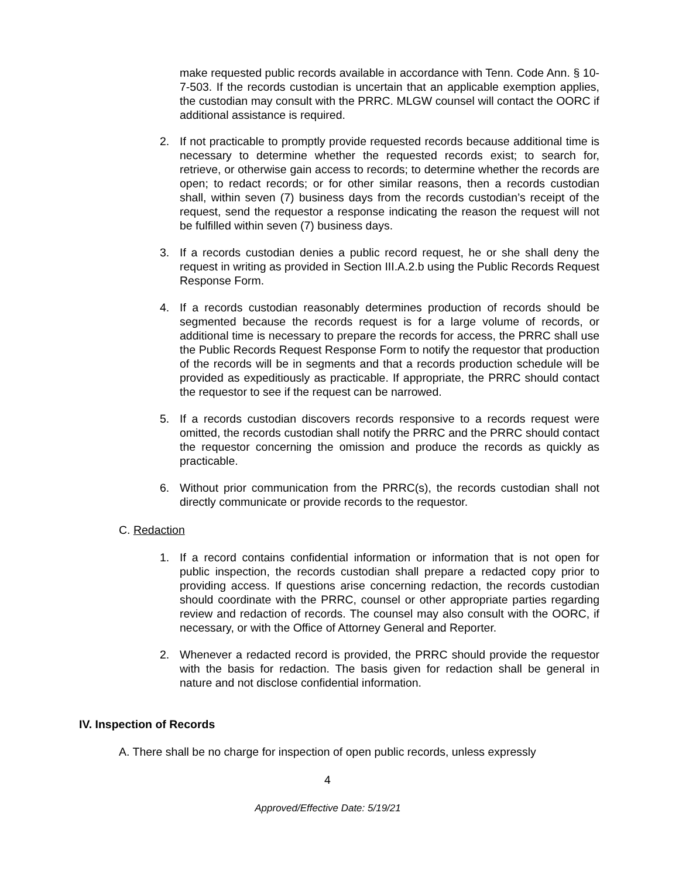make requested public records available in accordance with Tenn. Code Ann. § 10-7-503. If the records custodian is uncertain that an applicable exemption applies, the custodian may consult with the PRRC. MLGW counsel will contact the OORC if additional assistance is required.
2. If not practicable to promptly provide requested records because additional time is necessary to determine whether the requested records exist; to search for, retrieve, or otherwise gain access to records; to determine whether the records are open; to redact records; or for other similar reasons, then a records custodian shall, within seven (7) business days from the records custodian’s receipt of the request, send the requestor a response indicating the reason the request will not be fulfilled within seven (7) business days.
3. If a records custodian denies a public record request, he or she shall deny the request in writing as provided in Section III.A.2.b using the Public Records Request Response Form.
4. If a records custodian reasonably determines production of records should be segmented because the records request is for a large volume of records, or additional time is necessary to prepare the records for access, the PRRC shall use the Public Records Request Response Form to notify the requestor that production of the records will be in segments and that a records production schedule will be provided as expeditiously as practicable. If appropriate, the PRRC should contact the requestor to see if the request can be narrowed.
5. If a records custodian discovers records responsive to a records request were omitted, the records custodian shall notify the PRRC and the PRRC should contact the requestor concerning the omission and produce the records as quickly as practicable.
6. Without prior communication from the PRRC(s), the records custodian shall not directly communicate or provide records to the requestor.
C. Redaction
1. If a record contains confidential information or information that is not open for public inspection, the records custodian shall prepare a redacted copy prior to providing access. If questions arise concerning redaction, the records custodian should coordinate with the PRRC, counsel or other appropriate parties regarding review and redaction of records. The counsel may also consult with the OORC, if necessary, or with the Office of Attorney General and Reporter.
2. Whenever a redacted record is provided, the PRRC should provide the requestor with the basis for redaction. The basis given for redaction shall be general in nature and not disclose confidential information.
IV. Inspection of Records
A. There shall be no charge for inspection of open public records, unless expressly
4
Approved/Effective Date: 5/19/21